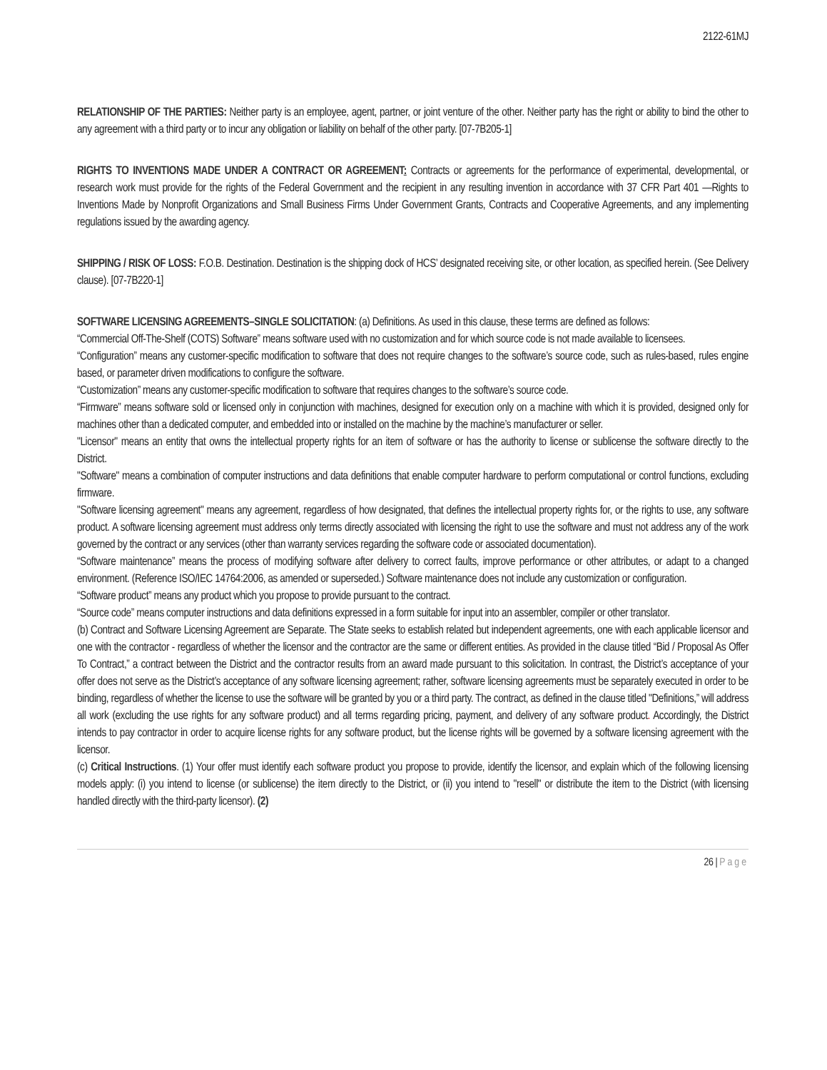2122-61MJ
RELATIONSHIP OF THE PARTIES: Neither party is an employee, agent, partner, or joint venture of the other. Neither party has the right or ability to bind the other to any agreement with a third party or to incur any obligation or liability on behalf of the other party. [07-7B205-1]
RIGHTS TO INVENTIONS MADE UNDER A CONTRACT OR AGREEMENT: Contracts or agreements for the performance of experimental, developmental, or research work must provide for the rights of the Federal Government and the recipient in any resulting invention in accordance with 37 CFR Part 401 —Rights to Inventions Made by Nonprofit Organizations and Small Business Firms Under Government Grants, Contracts and Cooperative Agreements, and any implementing regulations issued by the awarding agency.
SHIPPING / RISK OF LOSS: F.O.B. Destination. Destination is the shipping dock of HCS’ designated receiving site, or other location, as specified herein. (See Delivery clause). [07-7B220-1]
SOFTWARE LICENSING AGREEMENTS–SINGLE SOLICITATION: (a) Definitions. As used in this clause, these terms are defined as follows:
“Commercial Off-The-Shelf (COTS) Software” means software used with no customization and for which source code is not made available to licensees.
“Configuration” means any customer-specific modification to software that does not require changes to the software’s source code, such as rules-based, rules engine based, or parameter driven modifications to configure the software.
“Customization” means any customer-specific modification to software that requires changes to the software’s source code.
“Firmware” means software sold or licensed only in conjunction with machines, designed for execution only on a machine with which it is provided, designed only for machines other than a dedicated computer, and embedded into or installed on the machine by the machine’s manufacturer or seller.
"Licensor" means an entity that owns the intellectual property rights for an item of software or has the authority to license or sublicense the software directly to the District.
"Software" means a combination of computer instructions and data definitions that enable computer hardware to perform computational or control functions, excluding firmware.
"Software licensing agreement" means any agreement, regardless of how designated, that defines the intellectual property rights for, or the rights to use, any software product. A software licensing agreement must address only terms directly associated with licensing the right to use the software and must not address any of the work governed by the contract or any services (other than warranty services regarding the software code or associated documentation).
“Software maintenance” means the process of modifying software after delivery to correct faults, improve performance or other attributes, or adapt to a changed environment. (Reference ISO/IEC 14764:2006, as amended or superseded.) Software maintenance does not include any customization or configuration.
“Software product” means any product which you propose to provide pursuant to the contract.
“Source code” means computer instructions and data definitions expressed in a form suitable for input into an assembler, compiler or other translator.
(b) Contract and Software Licensing Agreement are Separate. The State seeks to establish related but independent agreements, one with each applicable licensor and one with the contractor - regardless of whether the licensor and the contractor are the same or different entities. As provided in the clause titled “Bid / Proposal As Offer To Contract,” a contract between the District and the contractor results from an award made pursuant to this solicitation. In contrast, the District’s acceptance of your offer does not serve as the District’s acceptance of any software licensing agreement; rather, software licensing agreements must be separately executed in order to be binding, regardless of whether the license to use the software will be granted by you or a third party. The contract, as defined in the clause titled "Definitions,” will address all work (excluding the use rights for any software product) and all terms regarding pricing, payment, and delivery of any software product. Accordingly, the District intends to pay contractor in order to acquire license rights for any software product, but the license rights will be governed by a software licensing agreement with the licensor.
(c) Critical Instructions. (1) Your offer must identify each software product you propose to provide, identify the licensor, and explain which of the following licensing models apply: (i) you intend to license (or sublicense) the item directly to the District, or (ii) you intend to "resell" or distribute the item to the District (with licensing handled directly with the third-party licensor). (2)
26 | Page